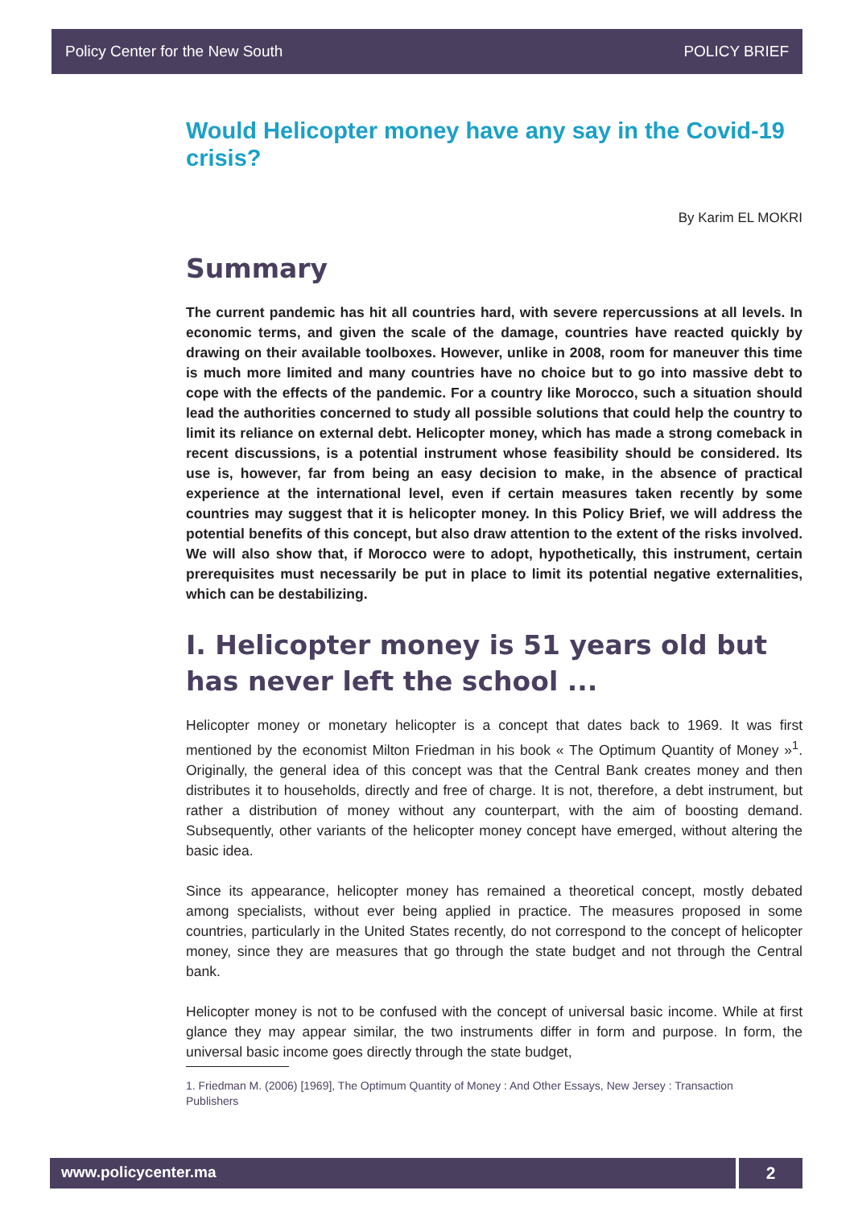Policy Center for the New South POLICY BRIEF
Would Helicopter money have any say in the Covid-19 crisis?
By Karim EL MOKRI
Summary
The current pandemic has hit all countries hard, with severe repercussions at all levels. In economic terms, and given the scale of the damage, countries have reacted quickly by drawing on their available toolboxes. However, unlike in 2008, room for maneuver this time is much more limited and many countries have no choice but to go into massive debt to cope with the effects of the pandemic. For a country like Morocco, such a situation should lead the authorities concerned to study all possible solutions that could help the country to limit its reliance on external debt. Helicopter money, which has made a strong comeback in recent discussions, is a potential instrument whose feasibility should be considered. Its use is, however, far from being an easy decision to make, in the absence of practical experience at the international level, even if certain measures taken recently by some countries may suggest that it is helicopter money. In this Policy Brief, we will address the potential benefits of this concept, but also draw attention to the extent of the risks involved. We will also show that, if Morocco were to adopt, hypothetically, this instrument, certain prerequisites must necessarily be put in place to limit its potential negative externalities, which can be destabilizing.
I. Helicopter money is 51 years old but has never left the school ...
Helicopter money or monetary helicopter is a concept that dates back to 1969. It was first mentioned by the economist Milton Friedman in his book « The Optimum Quantity of Money »<sup>1</sup>. Originally, the general idea of this concept was that the Central Bank creates money and then distributes it to households, directly and free of charge. It is not, therefore, a debt instrument, but rather a distribution of money without any counterpart, with the aim of boosting demand. Subsequently, other variants of the helicopter money concept have emerged, without altering the basic idea.
Since its appearance, helicopter money has remained a theoretical concept, mostly debated among specialists, without ever being applied in practice. The measures proposed in some countries, particularly in the United States recently, do not correspond to the concept of helicopter money, since they are measures that go through the state budget and not through the Central bank.
Helicopter money is not to be confused with the concept of universal basic income. While at first glance they may appear similar, the two instruments differ in form and purpose. In form, the universal basic income goes directly through the state budget,
1. Friedman M. (2006) [1969], The Optimum Quantity of Money : And Other Essays, New Jersey : Transaction Publishers
www.policycenter.ma 2